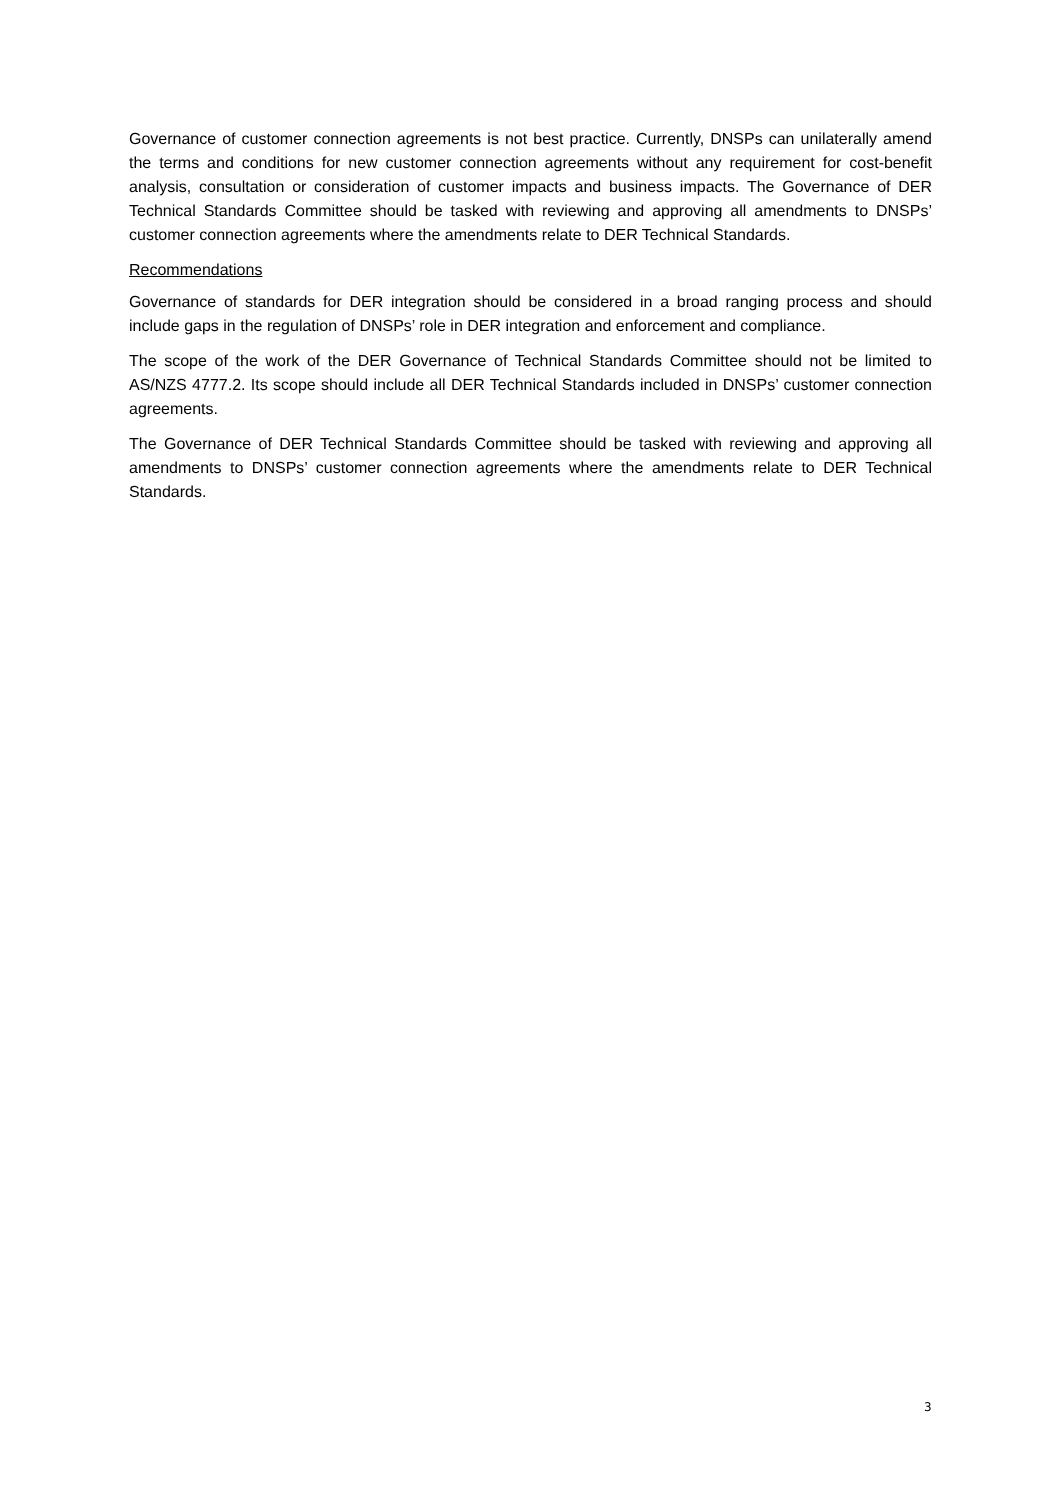Governance of customer connection agreements is not best practice. Currently, DNSPs can unilaterally amend the terms and conditions for new customer connection agreements without any requirement for cost-benefit analysis, consultation or consideration of customer impacts and business impacts. The Governance of DER Technical Standards Committee should be tasked with reviewing and approving all amendments to DNSPs’ customer connection agreements where the amendments relate to DER Technical Standards.
Recommendations
Governance of standards for DER integration should be considered in a broad ranging process and should include gaps in the regulation of DNSPs’ role in DER integration and enforcement and compliance.
The scope of the work of the DER Governance of Technical Standards Committee should not be limited to AS/NZS 4777.2. Its scope should include all DER Technical Standards included in DNSPs’ customer connection agreements.
The Governance of DER Technical Standards Committee should be tasked with reviewing and approving all amendments to DNSPs’ customer connection agreements where the amendments relate to DER Technical Standards.
3